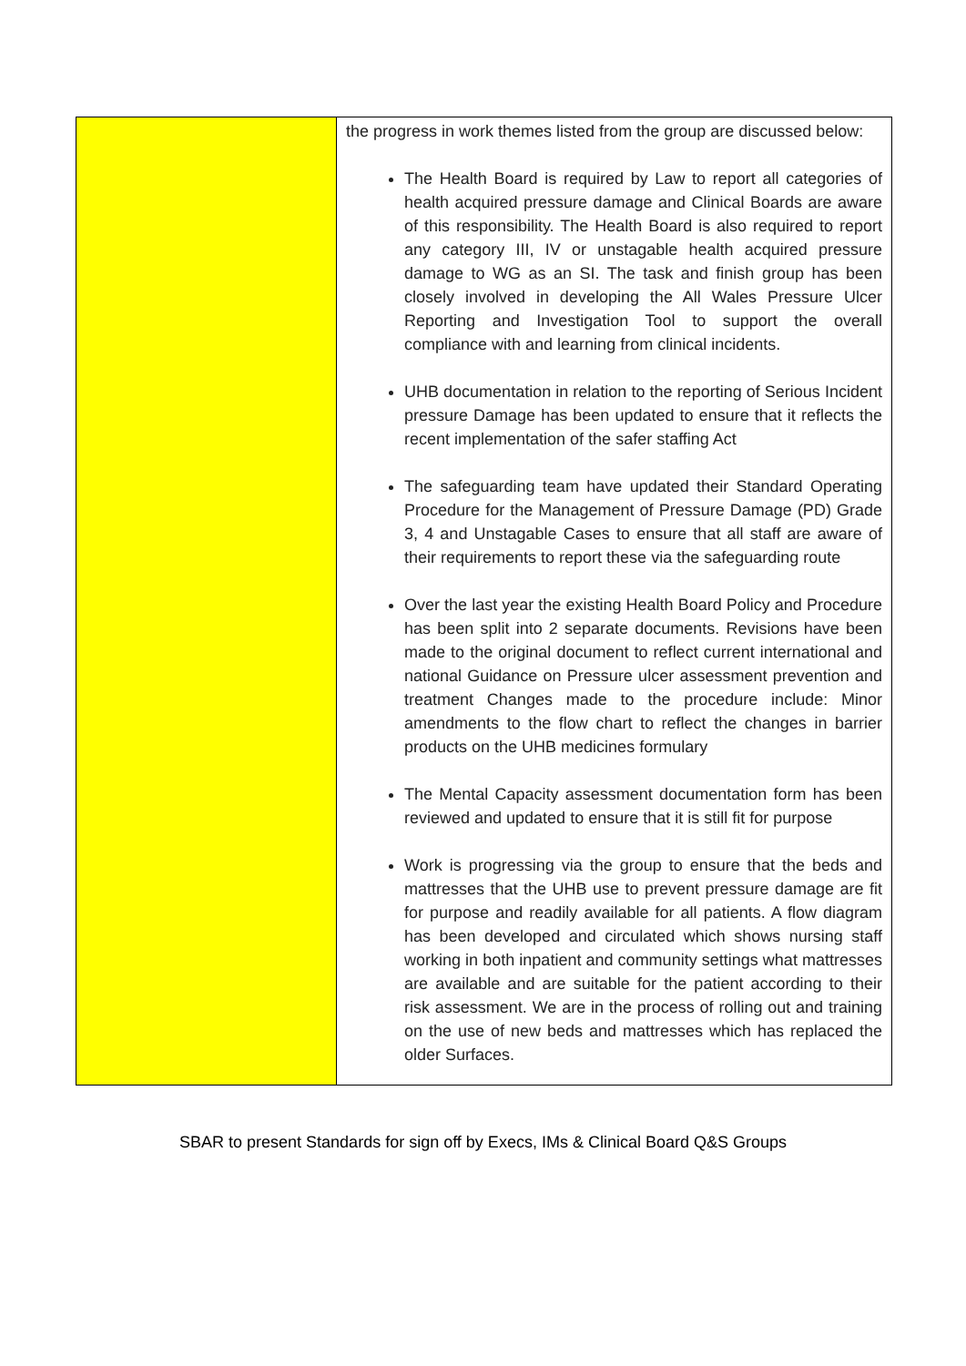| | the progress in work themes listed from the group are discussed below: The Health Board is required by Law to report all categories of health acquired pressure damage and Clinical Boards are aware of this responsibility. The Health Board is also required to report any category III, IV or unstagable health acquired pressure damage to WG as an SI. The task and finish group has been closely involved in developing the All Wales Pressure Ulcer Reporting and Investigation Tool to support the overall compliance with and learning from clinical incidents. UHB documentation in relation to the reporting of Serious Incident pressure Damage has been updated to ensure that it reflects the recent implementation of the safer staffing Act The safeguarding team have updated their Standard Operating Procedure for the Management of Pressure Damage (PD) Grade 3, 4 and Unstagable Cases to ensure that all staff are aware of their requirements to report these via the safeguarding route Over the last year the existing Health Board Policy and Procedure has been split into 2 separate documents. Revisions have been made to the original document to reflect current international and national Guidance on Pressure ulcer assessment prevention and treatment Changes made to the procedure include: Minor amendments to the flow chart to reflect the changes in barrier products on the UHB medicines formulary The Mental Capacity assessment documentation form has been reviewed and updated to ensure that it is still fit for purpose Work is progressing via the group to ensure that the beds and mattresses that the UHB use to prevent pressure damage are fit for purpose and readily available for all patients. A flow diagram has been developed and circulated which shows nursing staff working in both inpatient and community settings what mattresses are available and are suitable for the patient according to their risk assessment. We are in the process of rolling out and training on the use of new beds and mattresses which has replaced the older Surfaces. |
SBAR to present Standards for sign off by Execs, IMs & Clinical Board Q&S Groups